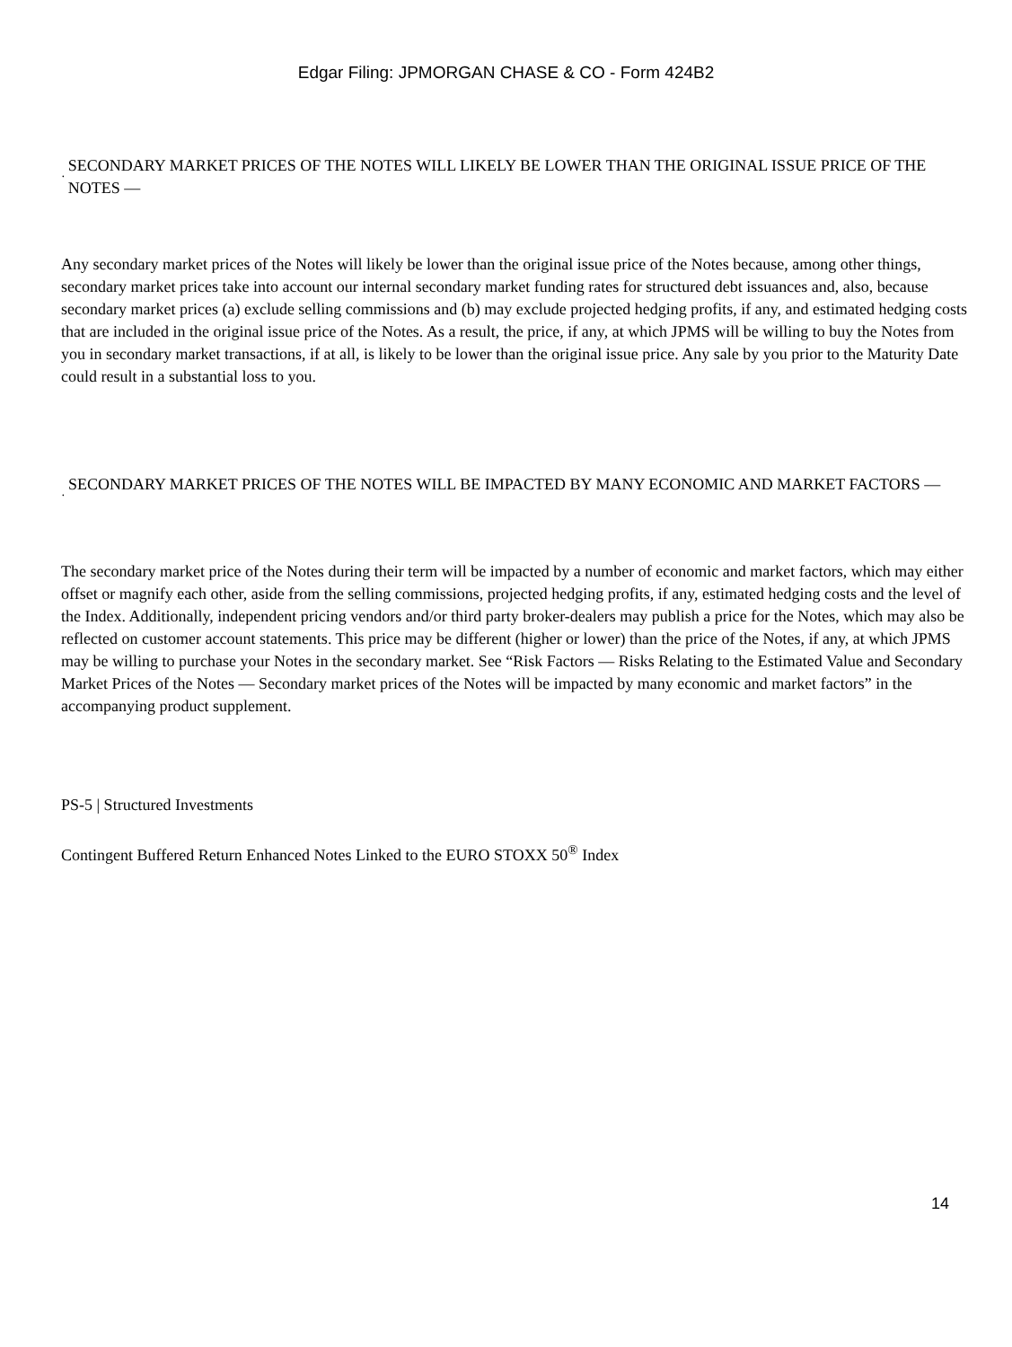Edgar Filing: JPMORGAN CHASE & CO - Form 424B2
· SECONDARY MARKET PRICES OF THE NOTES WILL LIKELY BE LOWER THAN THE ORIGINAL ISSUE PRICE OF THE NOTES —
Any secondary market prices of the Notes will likely be lower than the original issue price of the Notes because, among other things, secondary market prices take into account our internal secondary market funding rates for structured debt issuances and, also, because secondary market prices (a) exclude selling commissions and (b) may exclude projected hedging profits, if any, and estimated hedging costs that are included in the original issue price of the Notes. As a result, the price, if any, at which JPMS will be willing to buy the Notes from you in secondary market transactions, if at all, is likely to be lower than the original issue price. Any sale by you prior to the Maturity Date could result in a substantial loss to you.
· SECONDARY MARKET PRICES OF THE NOTES WILL BE IMPACTED BY MANY ECONOMIC AND MARKET FACTORS —
The secondary market price of the Notes during their term will be impacted by a number of economic and market factors, which may either offset or magnify each other, aside from the selling commissions, projected hedging profits, if any, estimated hedging costs and the level of the Index. Additionally, independent pricing vendors and/or third party broker-dealers may publish a price for the Notes, which may also be reflected on customer account statements. This price may be different (higher or lower) than the price of the Notes, if any, at which JPMS may be willing to purchase your Notes in the secondary market. See “Risk Factors — Risks Relating to the Estimated Value and Secondary Market Prices of the Notes — Secondary market prices of the Notes will be impacted by many economic and market factors” in the accompanying product supplement.
PS-5 | Structured Investments
Contingent Buffered Return Enhanced Notes Linked to the EURO STOXX 50<sup>®</sup> Index
14